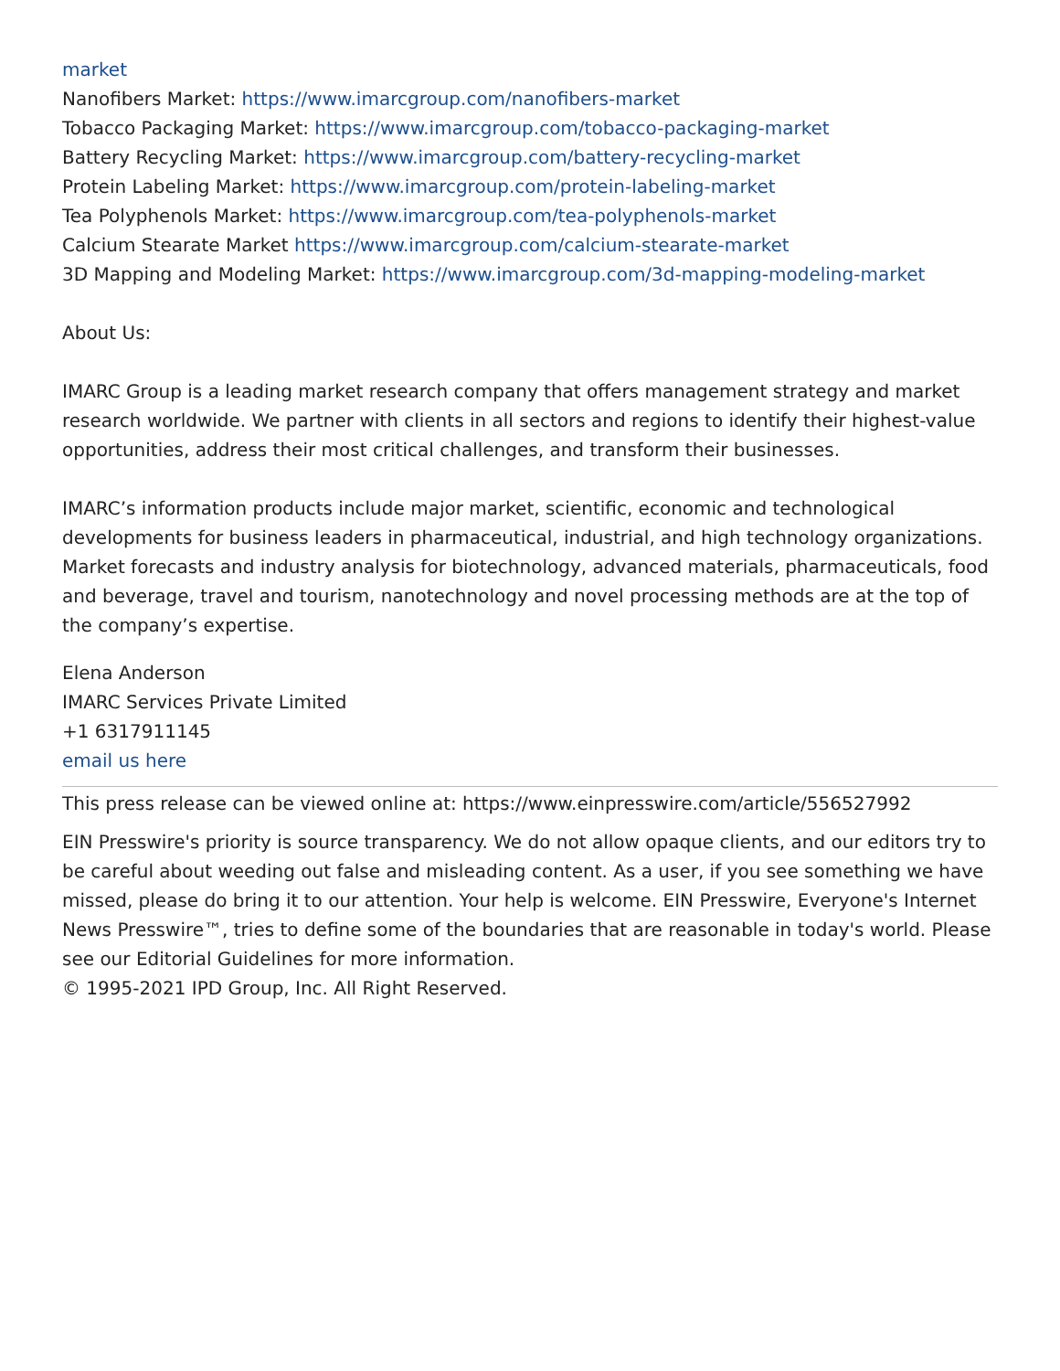market
Nanofibers Market: https://www.imarcgroup.com/nanofibers-market
Tobacco Packaging Market: https://www.imarcgroup.com/tobacco-packaging-market
Battery Recycling Market: https://www.imarcgroup.com/battery-recycling-market
Protein Labeling Market: https://www.imarcgroup.com/protein-labeling-market
Tea Polyphenols Market: https://www.imarcgroup.com/tea-polyphenols-market
Calcium Stearate Market https://www.imarcgroup.com/calcium-stearate-market
3D Mapping and Modeling Market: https://www.imarcgroup.com/3d-mapping-modeling-market
About Us:
IMARC Group is a leading market research company that offers management strategy and market research worldwide. We partner with clients in all sectors and regions to identify their highest-value opportunities, address their most critical challenges, and transform their businesses.
IMARC’s information products include major market, scientific, economic and technological developments for business leaders in pharmaceutical, industrial, and high technology organizations. Market forecasts and industry analysis for biotechnology, advanced materials, pharmaceuticals, food and beverage, travel and tourism, nanotechnology and novel processing methods are at the top of the company’s expertise.
Elena Anderson
IMARC Services Private Limited
+1 6317911145
email us here
This press release can be viewed online at: https://www.einpresswire.com/article/556527992
EIN Presswire's priority is source transparency. We do not allow opaque clients, and our editors try to be careful about weeding out false and misleading content. As a user, if you see something we have missed, please do bring it to our attention. Your help is welcome. EIN Presswire, Everyone's Internet News Presswire™, tries to define some of the boundaries that are reasonable in today's world. Please see our Editorial Guidelines for more information.
© 1995-2021 IPD Group, Inc. All Right Reserved.